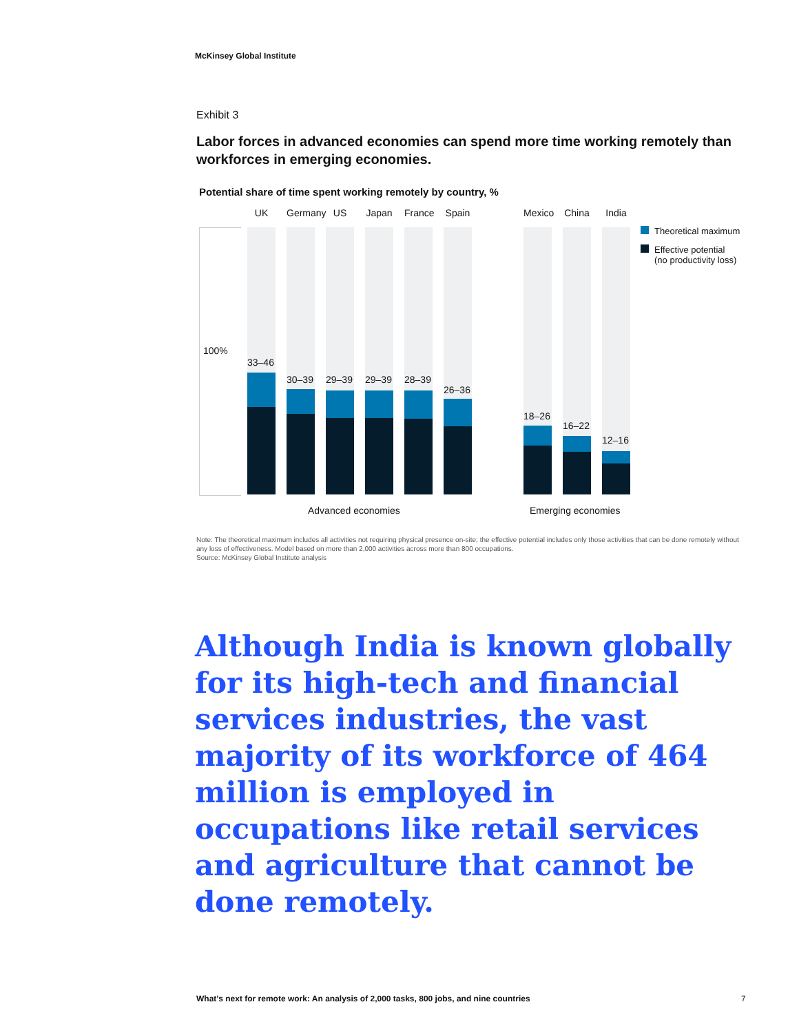McKinsey Global Institute
Exhibit 3
Labor forces in advanced economies can spend more time working remotely than workforces in emerging economies.
Potential share of time spent working remotely by country, %
100%
UK
33–46
Germany
30–39
US
29–39
Japan
29–39
France
28–39
Spain
26–36
Mexico
18–26
China
16–22
India
12–16
Theoretical maximum
Effective potential
(no productivity loss)
Advanced economies Emerging economies
Note: The theoretical maximum includes all activities not requiring physical presence on-site; the effective potential includes only those activities that can be done remotely without any loss of effectiveness. Model based on more than 2,000 activities across more than 800 occupations.
Source: McKinsey Global Institute analysis
Although India is known globally for its high-tech and financial services industries, the vast majority of its workforce of 464 million is employed in occupations like retail services and agriculture that cannot be done remotely.
What’s next for remote work: An analysis of 2,000 tasks, 800 jobs, and nine countries
7